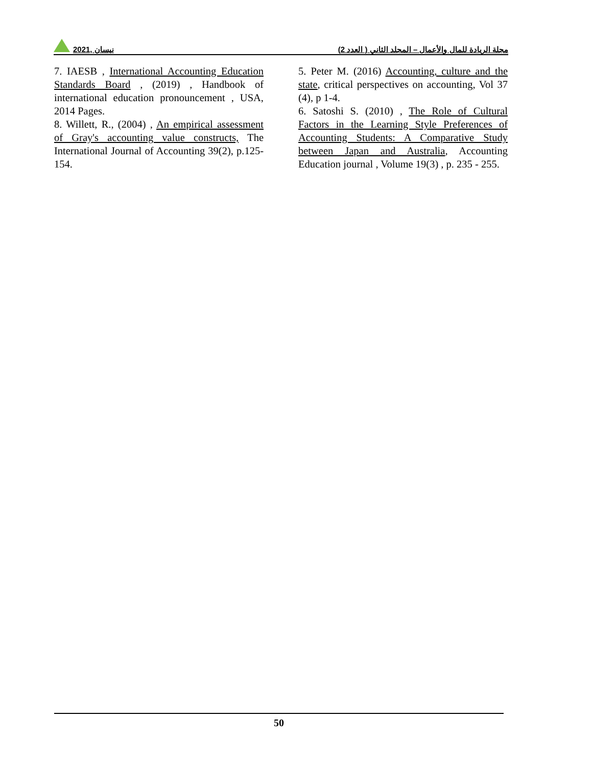2021, نيسان
مجلة الريادة للمال والأعمال – المجلد الثاني ( العدد 2)
7. IAESB , International Accounting Education Standards Board , (2019) , Handbook of international education pronouncement , USA, 2014 Pages.
8. Willett, R., (2004) , An empirical assessment of Gray's accounting value constructs, The International Journal of Accounting 39(2), p.125-154.
5. Peter M. (2016) Accounting, culture and the state, critical perspectives on accounting, Vol 37 (4), p 1-4.
6. Satoshi S. (2010) , The Role of Cultural Factors in the Learning Style Preferences of Accounting Students: A Comparative Study between Japan and Australia, Accounting Education journal , Volume 19(3) , p. 235 - 255.
50